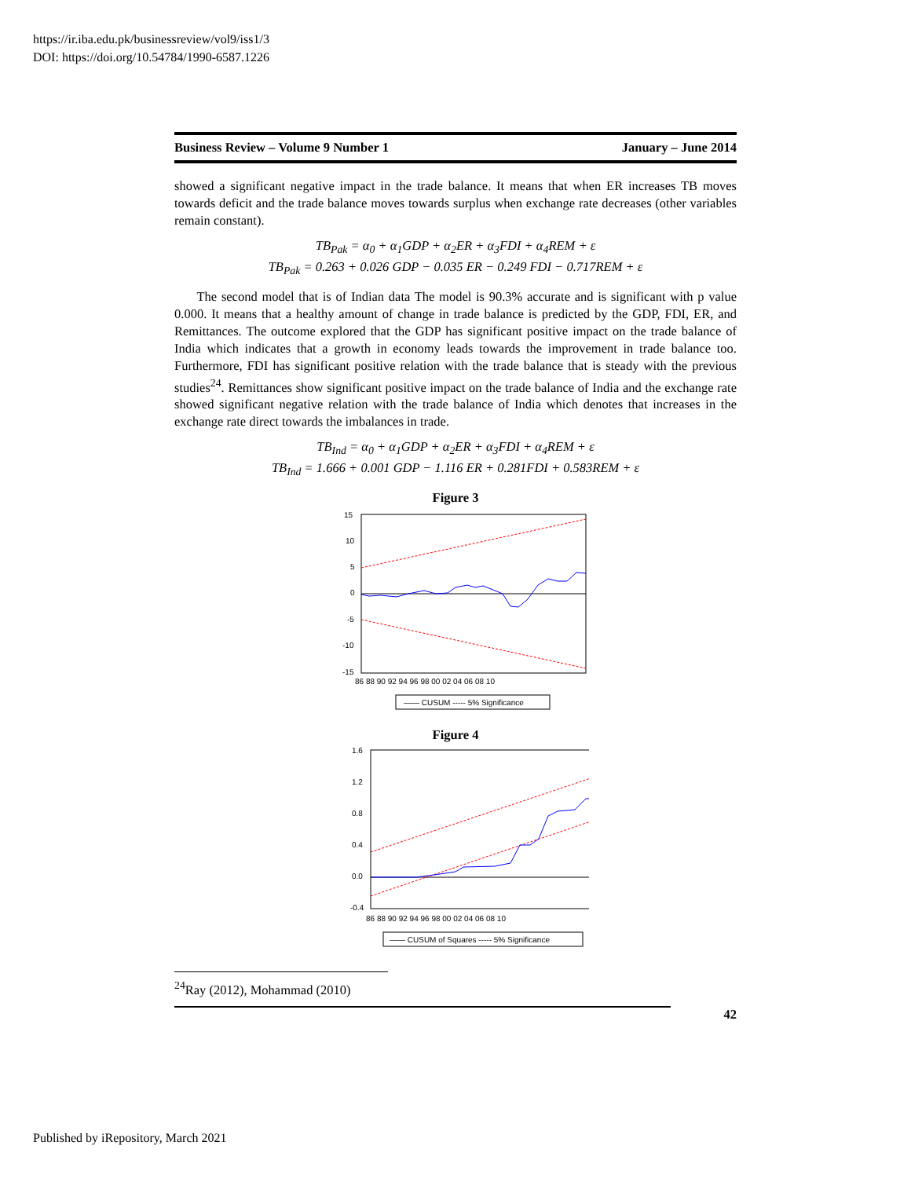https://ir.iba.edu.pk/businessreview/vol9/iss1/3
DOI: https://doi.org/10.54784/1990-6587.1226
Business Review – Volume 9 Number 1 January – June 2014
showed a significant negative impact in the trade balance. It means that when ER increases TB moves towards deficit and the trade balance moves towards surplus when exchange rate decreases (other variables remain constant).
TB<sub>Pak</sub> = α<sub>0</sub> + α<sub>1</sub>GDP + α<sub>2</sub>ER + α<sub>3</sub>FDI + α<sub>4</sub>REM + ε
TB<sub>Pak</sub> = 0.263 + 0.026 GDP − 0.035 ER − 0.249 FDI − 0.717REM + ε
The second model that is of Indian data The model is 90.3% accurate and is significant with p value 0.000. It means that a healthy amount of change in trade balance is predicted by the GDP, FDI, ER, and Remittances. The outcome explored that the GDP has significant positive impact on the trade balance of India which indicates that a growth in economy leads towards the improvement in trade balance too. Furthermore, FDI has significant positive relation with the trade balance that is steady with the previous studies<sup>24</sup>. Remittances show significant positive impact on the trade balance of India and the exchange rate showed significant negative relation with the trade balance of India which denotes that increases in the exchange rate direct towards the imbalances in trade.
TB<sub>Ind</sub> = α<sub>0</sub> + α<sub>1</sub>GDP + α<sub>2</sub>ER + α<sub>3</sub>FDI + α<sub>4</sub>REM + ε
TB<sub>Ind</sub> = 1.666 + 0.001 GDP − 1.116 ER + 0.281FDI + 0.583REM + ε
Figure 3
15
10
5
0
-5
-10
-15
86 88 90 92 94 96 98 00 02 04 06 08 10
—— CUSUM ----- 5% Significance
Figure 4
1.6
1.2
0.8
0.4
0.0
-0.4
86 88 90 92 94 96 98 00 02 04 06 08 10
—— CUSUM of Squares ----- 5% Significance
<sup>24</sup> Ray (2012), Mohammad (2010)
42
Published by iRepository, March 2021